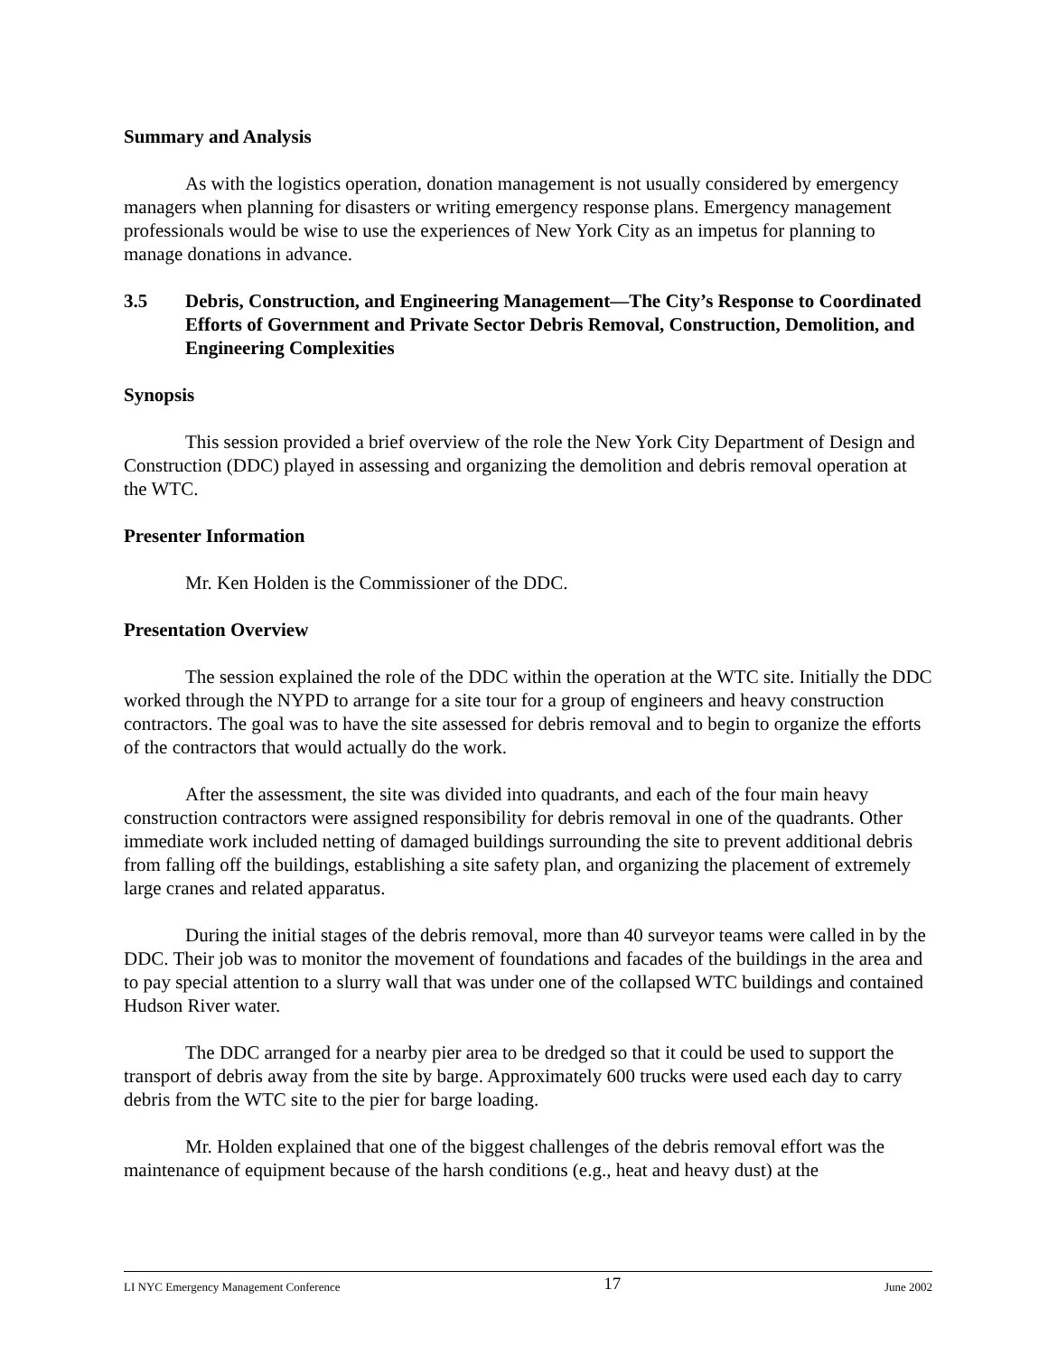Summary and Analysis
As with the logistics operation, donation management is not usually considered by emergency managers when planning for disasters or writing emergency response plans. Emergency management professionals would be wise to use the experiences of New York City as an impetus for planning to manage donations in advance.
3.5 Debris, Construction, and Engineering Management—The City’s Response to Coordinated Efforts of Government and Private Sector Debris Removal, Construction, Demolition, and Engineering Complexities
Synopsis
This session provided a brief overview of the role the New York City Department of Design and Construction (DDC) played in assessing and organizing the demolition and debris removal operation at the WTC.
Presenter Information
Mr. Ken Holden is the Commissioner of the DDC.
Presentation Overview
The session explained the role of the DDC within the operation at the WTC site. Initially the DDC worked through the NYPD to arrange for a site tour for a group of engineers and heavy construction contractors. The goal was to have the site assessed for debris removal and to begin to organize the efforts of the contractors that would actually do the work.
After the assessment, the site was divided into quadrants, and each of the four main heavy construction contractors were assigned responsibility for debris removal in one of the quadrants. Other immediate work included netting of damaged buildings surrounding the site to prevent additional debris from falling off the buildings, establishing a site safety plan, and organizing the placement of extremely large cranes and related apparatus.
During the initial stages of the debris removal, more than 40 surveyor teams were called in by the DDC. Their job was to monitor the movement of foundations and facades of the buildings in the area and to pay special attention to a slurry wall that was under one of the collapsed WTC buildings and contained Hudson River water.
The DDC arranged for a nearby pier area to be dredged so that it could be used to support the transport of debris away from the site by barge. Approximately 600 trucks were used each day to carry debris from the WTC site to the pier for barge loading.
Mr. Holden explained that one of the biggest challenges of the debris removal effort was the maintenance of equipment because of the harsh conditions (e.g., heat and heavy dust) at the
LI NYC Emergency Management Conference 17 June 2002